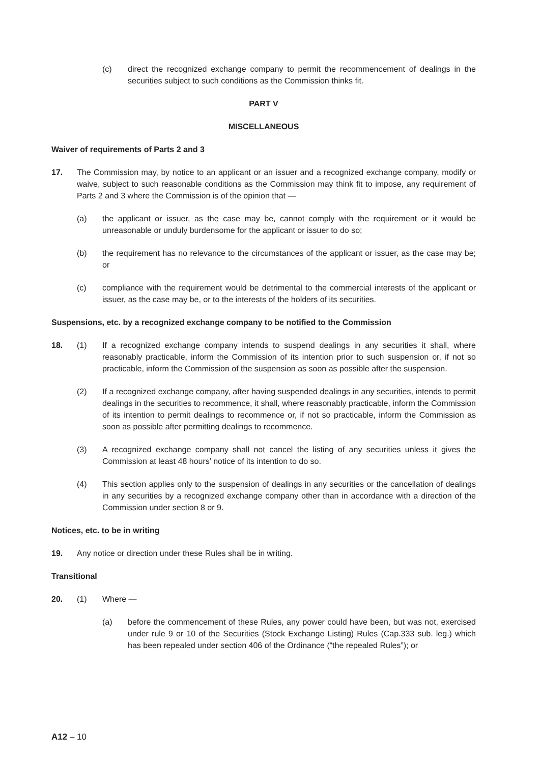(c) direct the recognized exchange company to permit the recommencement of dealings in the securities subject to such conditions as the Commission thinks fit.
PART V
MISCELLANEOUS
Waiver of requirements of Parts 2 and 3
17. The Commission may, by notice to an applicant or an issuer and a recognized exchange company, modify or waive, subject to such reasonable conditions as the Commission may think fit to impose, any requirement of Parts 2 and 3 where the Commission is of the opinion that —
(a) the applicant or issuer, as the case may be, cannot comply with the requirement or it would be unreasonable or unduly burdensome for the applicant or issuer to do so;
(b) the requirement has no relevance to the circumstances of the applicant or issuer, as the case may be; or
(c) compliance with the requirement would be detrimental to the commercial interests of the applicant or issuer, as the case may be, or to the interests of the holders of its securities.
Suspensions, etc. by a recognized exchange company to be notified to the Commission
18. (1) If a recognized exchange company intends to suspend dealings in any securities it shall, where reasonably practicable, inform the Commission of its intention prior to such suspension or, if not so practicable, inform the Commission of the suspension as soon as possible after the suspension.
(2) If a recognized exchange company, after having suspended dealings in any securities, intends to permit dealings in the securities to recommence, it shall, where reasonably practicable, inform the Commission of its intention to permit dealings to recommence or, if not so practicable, inform the Commission as soon as possible after permitting dealings to recommence.
(3) A recognized exchange company shall not cancel the listing of any securities unless it gives the Commission at least 48 hours’ notice of its intention to do so.
(4) This section applies only to the suspension of dealings in any securities or the cancellation of dealings in any securities by a recognized exchange company other than in accordance with a direction of the Commission under section 8 or 9.
Notices, etc. to be in writing
19. Any notice or direction under these Rules shall be in writing.
Transitional
20. (1) Where —
(a) before the commencement of these Rules, any power could have been, but was not, exercised under rule 9 or 10 of the Securities (Stock Exchange Listing) Rules (Cap.333 sub. leg.) which has been repealed under section 406 of the Ordinance (“the repealed Rules”); or
A12 – 10